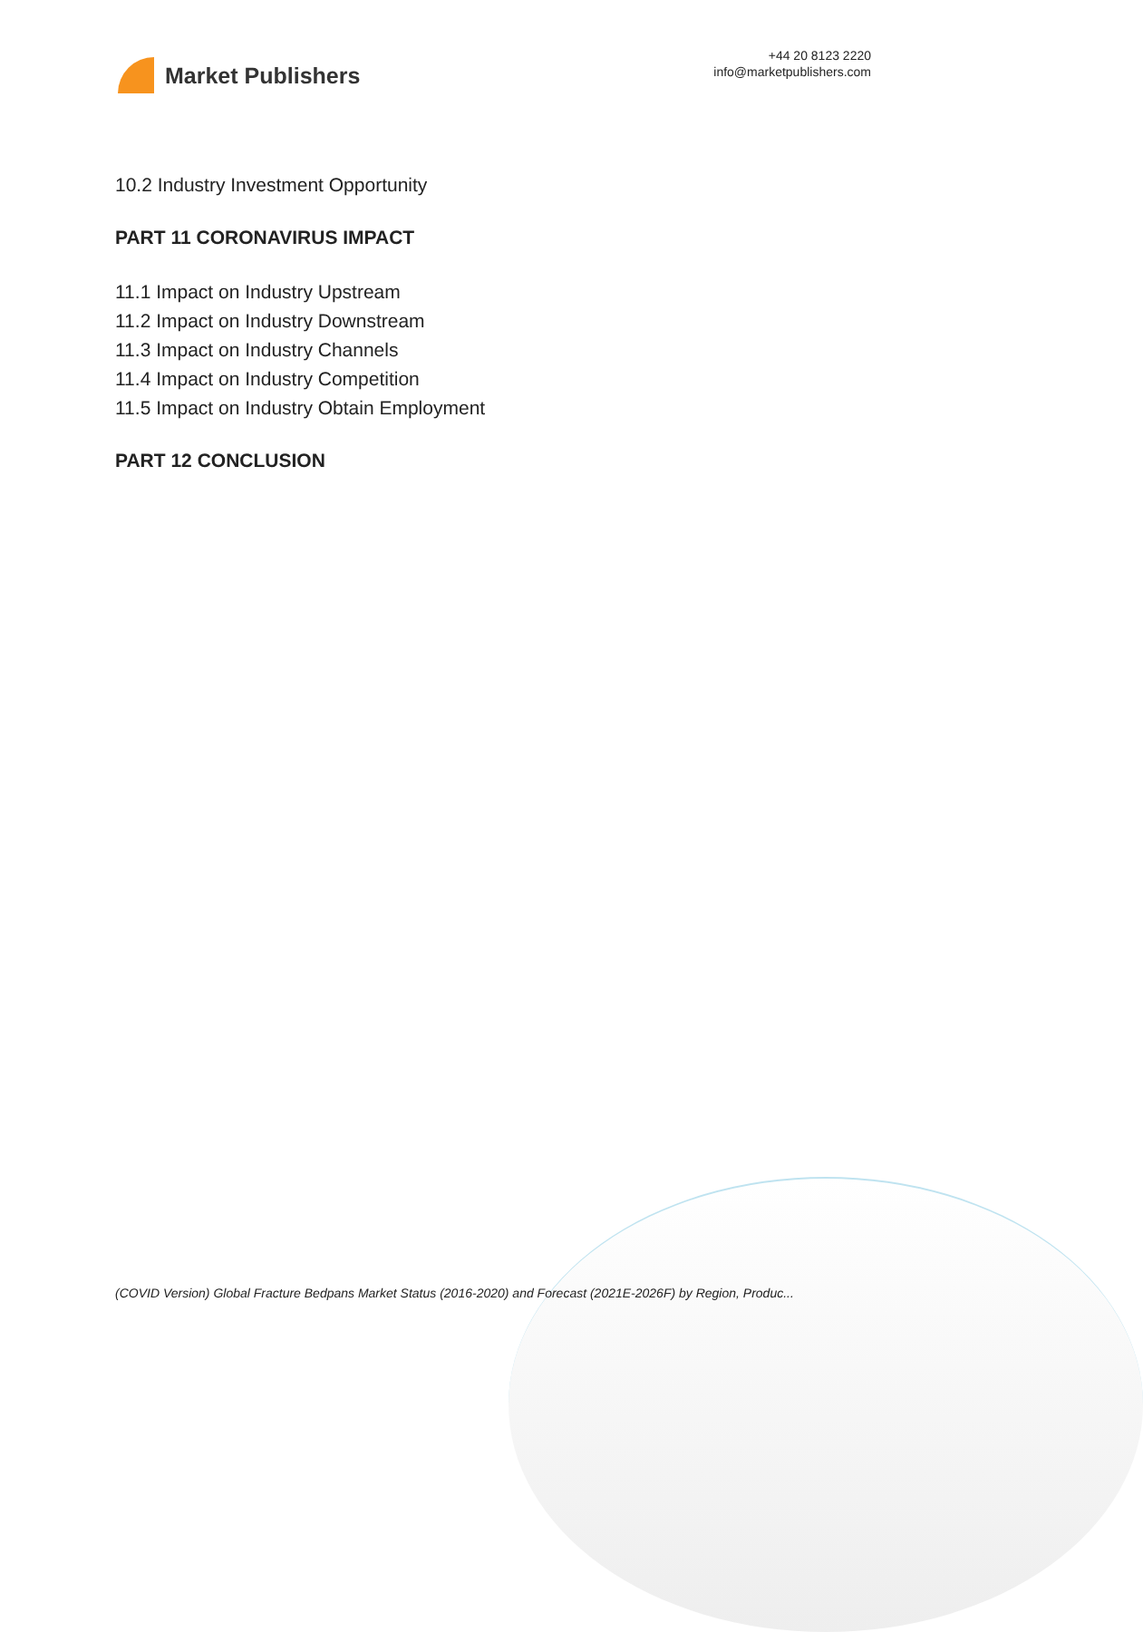Market Publishers
+44 20 8123 2220
info@marketpublishers.com
10.2 Industry Investment Opportunity
PART 11 CORONAVIRUS IMPACT
11.1 Impact on Industry Upstream
11.2 Impact on Industry Downstream
11.3 Impact on Industry Channels
11.4 Impact on Industry Competition
11.5 Impact on Industry Obtain Employment
PART 12 CONCLUSION
(COVID Version) Global Fracture Bedpans Market Status (2016-2020) and Forecast (2021E-2026F) by Region, Produc...